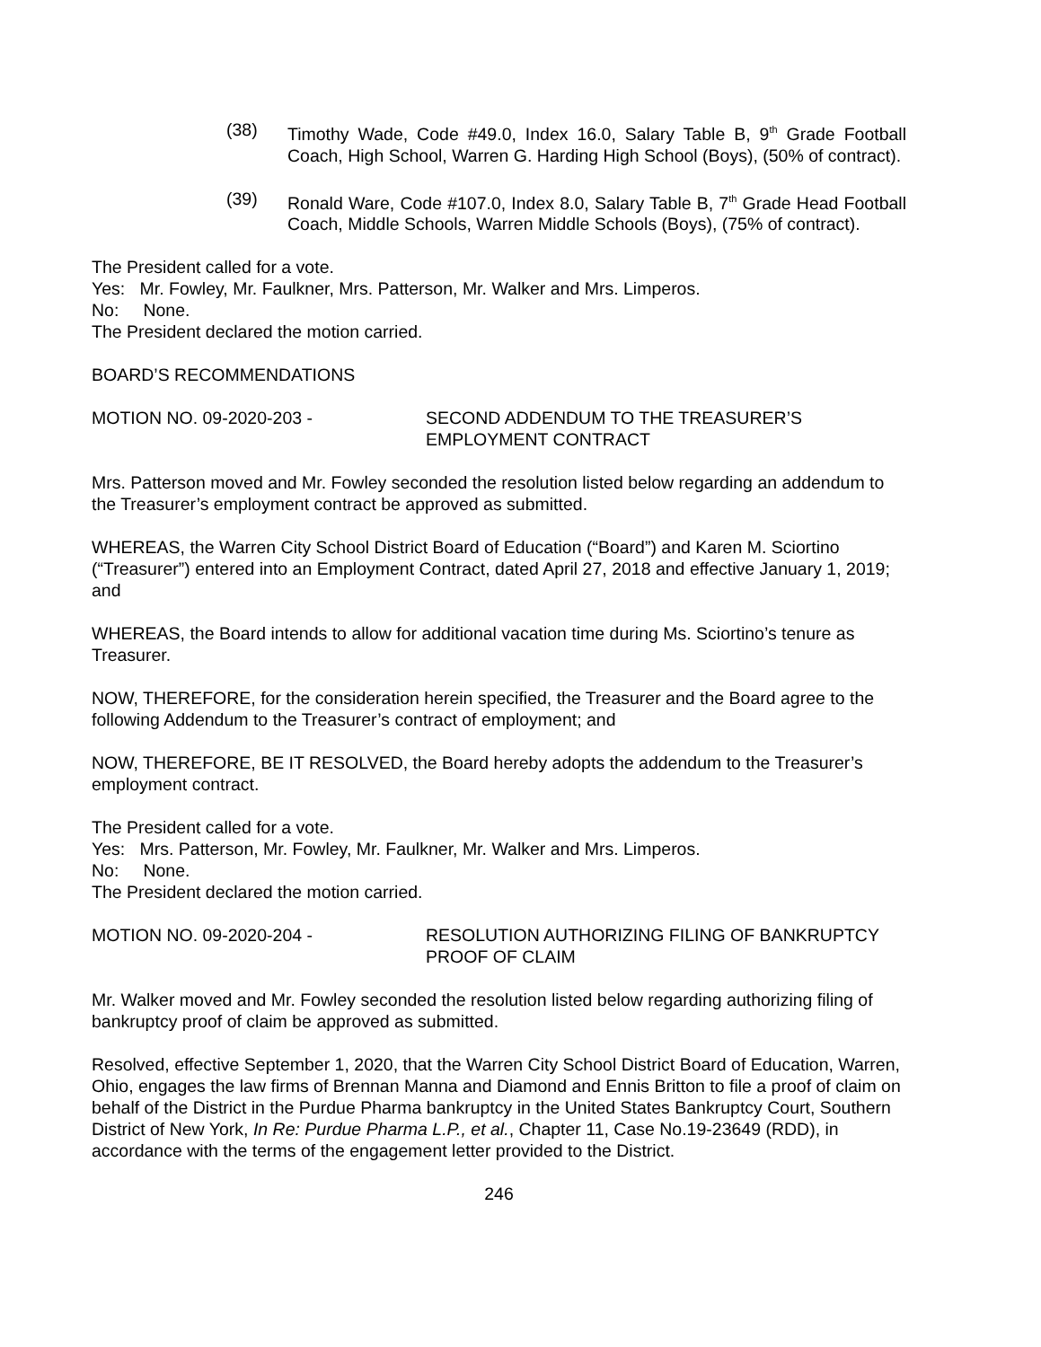(38) Timothy Wade, Code #49.0, Index 16.0, Salary Table B, 9<sup>th</sup> Grade Football Coach, High School, Warren G. Harding High School (Boys), (50% of contract).
(39) Ronald Ware, Code #107.0, Index 8.0, Salary Table B, 7<sup>th</sup> Grade Head Football Coach, Middle Schools, Warren Middle Schools (Boys), (75% of contract).
The President called for a vote.
Yes: Mr. Fowley, Mr. Faulkner, Mrs. Patterson, Mr. Walker and Mrs. Limperos.
No: None.
The President declared the motion carried.
BOARD’S RECOMMENDATIONS
MOTION NO. 09-2020-203 - SECOND ADDENDUM TO THE TREASURER’S
EMPLOYMENT CONTRACT
Mrs. Patterson moved and Mr. Fowley seconded the resolution listed below regarding an addendum to the Treasurer’s employment contract be approved as submitted.
WHEREAS, the Warren City School District Board of Education (“Board”) and Karen M. Sciortino (“Treasurer”) entered into an Employment Contract, dated April 27, 2018 and effective January 1, 2019; and
WHEREAS, the Board intends to allow for additional vacation time during Ms. Sciortino’s tenure as Treasurer.
NOW, THEREFORE, for the consideration herein specified, the Treasurer and the Board agree to the following Addendum to the Treasurer’s contract of employment; and
NOW, THEREFORE, BE IT RESOLVED, the Board hereby adopts the addendum to the Treasurer’s employment contract.
The President called for a vote.
Yes: Mrs. Patterson, Mr. Fowley, Mr. Faulkner, Mr. Walker and Mrs. Limperos.
No: None.
The President declared the motion carried.
MOTION NO. 09-2020-204 - RESOLUTION AUTHORIZING FILING OF BANKRUPTCY
PROOF OF CLAIM
Mr. Walker moved and Mr. Fowley seconded the resolution listed below regarding authorizing filing of bankruptcy proof of claim be approved as submitted.
Resolved, effective September 1, 2020, that the Warren City School District Board of Education, Warren, Ohio, engages the law firms of Brennan Manna and Diamond and Ennis Britton to file a proof of claim on behalf of the District in the Purdue Pharma bankruptcy in the United States Bankruptcy Court, Southern District of New York, In Re: Purdue Pharma L.P., et al., Chapter 11, Case No.19-23649 (RDD), in accordance with the terms of the engagement letter provided to the District.
246